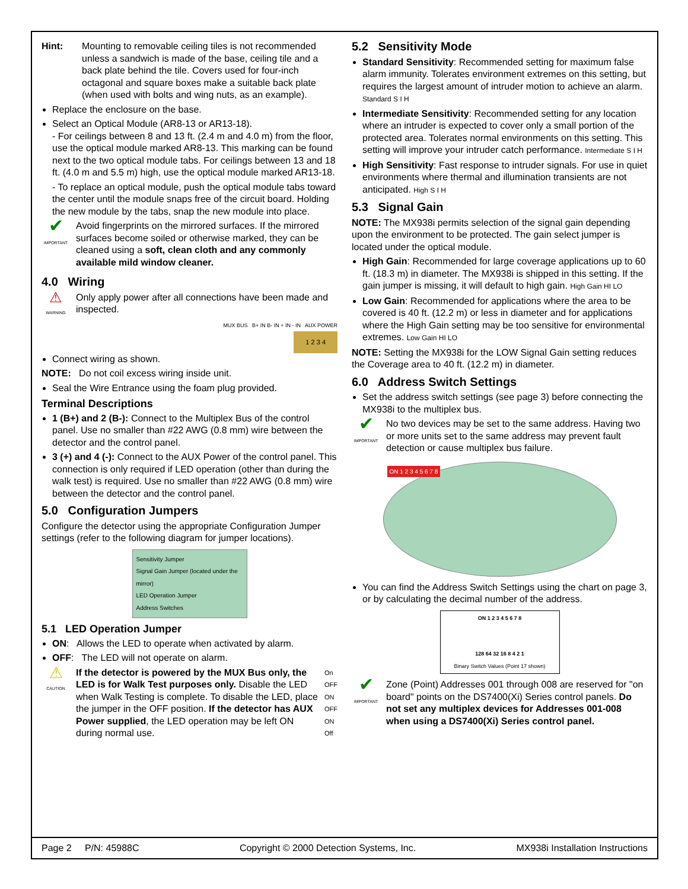Hint: Mounting to removable ceiling tiles is not recommended unless a sandwich is made of the base, ceiling tile and a back plate behind the tile. Covers used for four-inch octagonal and square boxes make a suitable back plate (when used with bolts and wing nuts, as an example).
Replace the enclosure on the base.
Select an Optical Module (AR8-13 or AR13-18).
- For ceilings between 8 and 13 ft. (2.4 m and 4.0 m) from the floor, use the optical module marked AR8-13. This marking can be found next to the two optical module tabs. For ceilings between 13 and 18 ft. (4.0 m and 5.5 m) high, use the optical module marked AR13-18.
- To replace an optical module, push the optical module tabs toward the center until the module snaps free of the circuit board. Holding the new module by the tabs, snap the new module into place.
✔
IMPORTANT
Avoid fingerprints on the mirrored surfaces. If the mirrored surfaces become soiled or otherwise marked, they can be cleaned using a soft, clean cloth and any commonly available mild window cleaner.
4.0 Wiring
⚠
WARNING
Only apply power after all connections have been made and inspected.
MUX BUS B+ IN B- IN + IN - IN AUX POWER
1 2 3 4
Connect wiring as shown.
NOTE: Do not coil excess wiring inside unit.
Seal the Wire Entrance using the foam plug provided.
Terminal Descriptions
1 (B+) and 2 (B-): Connect to the Multiplex Bus of the control panel. Use no smaller than #22 AWG (0.8 mm) wire between the detector and the control panel.
3 (+) and 4 (-): Connect to the AUX Power of the control panel. This connection is only required if LED operation (other than during the walk test) is required. Use no smaller than #22 AWG (0.8 mm) wire between the detector and the control panel.
5.0 Configuration Jumpers
Configure the detector using the appropriate Configuration Jumper settings (refer to the following diagram for jumper locations).
Sensitivity Jumper
Signal Gain Jumper (located under the mirror)
LED Operation Jumper
Address Switches
5.1 LED Operation Jumper
ON: Allows the LED to operate when activated by alarm.
OFF: The LED will not operate on alarm.
⚠
CAUTION
If the detector is powered by the MUX Bus only, the LED is for Walk Test purposes only. Disable the LED when Walk Testing is complete. To disable the LED, place the jumper in the OFF position. If the detector has AUX Power supplied, the LED operation may be left ON during normal use.
On
OFF
ON
OFF
ON
Off
5.2 Sensitivity Mode
Standard Sensitivity: Recommended setting for maximum false alarm immunity. Tolerates environment extremes on this setting, but requires the largest amount of intruder motion to achieve an alarm. Standard S I H
Intermediate Sensitivity: Recommended setting for any location where an intruder is expected to cover only a small portion of the protected area. Tolerates normal environments on this setting. This setting will improve your intruder catch performance. Intermediate S I H
High Sensitivity: Fast response to intruder signals. For use in quiet environments where thermal and illumination transients are not anticipated. High S I H
5.3 Signal Gain
NOTE: The MX938i permits selection of the signal gain depending upon the environment to be protected. The gain select jumper is located under the optical module.
High Gain: Recommended for large coverage applications up to 60 ft. (18.3 m) in diameter. The MX938i is shipped in this setting. If the gain jumper is missing, it will default to high gain. High Gain HI LO
Low Gain: Recommended for applications where the area to be covered is 40 ft. (12.2 m) or less in diameter and for applications where the High Gain setting may be too sensitive for environmental extremes. Low Gain HI LO
NOTE: Setting the MX938i for the LOW Signal Gain setting reduces the Coverage area to 40 ft. (12.2 m) in diameter.
6.0 Address Switch Settings
Set the address switch settings (see page 3) before connecting the MX938i to the multiplex bus.
✔
IMPORTANT
No two devices may be set to the same address. Having two or more units set to the same address may prevent fault detection or cause multiplex bus failure.
ON 1 2 3 4 5 6 7 8
You can find the Address Switch Settings using the chart on page 3, or by calculating the decimal number of the address.
ON 1 2 3 4 5 6 7 8
128 64 32 16 8 4 2 1
Binary Switch Values (Point 17 shown)
✔
IMPORTANT
Zone (Point) Addresses 001 through 008 are reserved for "on board" points on the DS7400(Xi) Series control panels. Do not set any multiplex devices for Addresses 001-008 when using a DS7400(Xi) Series control panel.
Page 2 P/N: 45988C Copyright © 2000 Detection Systems, Inc. MX938i Installation Instructions